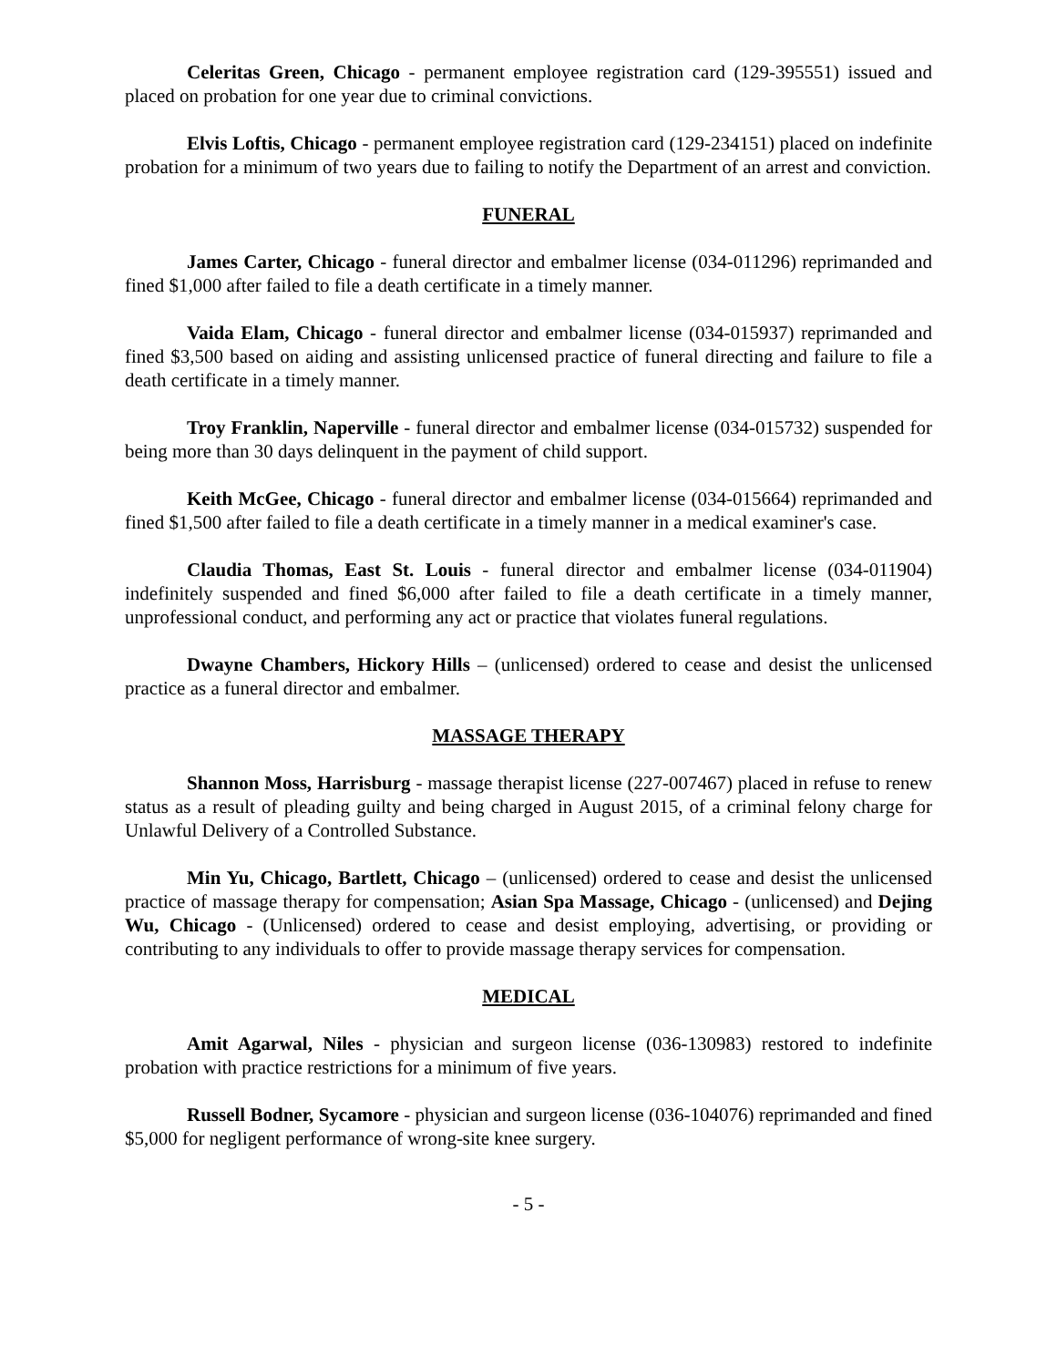Celeritas Green, Chicago - permanent employee registration card (129-395551) issued and placed on probation for one year due to criminal convictions.
Elvis Loftis, Chicago - permanent employee registration card (129-234151) placed on indefinite probation for a minimum of two years due to failing to notify the Department of an arrest and conviction.
FUNERAL
James Carter, Chicago - funeral director and embalmer license (034-011296) reprimanded and fined $1,000 after failed to file a death certificate in a timely manner.
Vaida Elam, Chicago - funeral director and embalmer license (034-015937) reprimanded and fined $3,500 based on aiding and assisting unlicensed practice of funeral directing and failure to file a death certificate in a timely manner.
Troy Franklin, Naperville - funeral director and embalmer license (034-015732) suspended for being more than 30 days delinquent in the payment of child support.
Keith McGee, Chicago - funeral director and embalmer license (034-015664) reprimanded and fined $1,500 after failed to file a death certificate in a timely manner in a medical examiner's case.
Claudia Thomas, East St. Louis - funeral director and embalmer license (034-011904) indefinitely suspended and fined $6,000 after failed to file a death certificate in a timely manner, unprofessional conduct, and performing any act or practice that violates funeral regulations.
Dwayne Chambers, Hickory Hills – (unlicensed) ordered to cease and desist the unlicensed practice as a funeral director and embalmer.
MASSAGE THERAPY
Shannon Moss, Harrisburg - massage therapist license (227-007467) placed in refuse to renew status as a result of pleading guilty and being charged in August 2015, of a criminal felony charge for Unlawful Delivery of a Controlled Substance.
Min Yu, Chicago, Bartlett, Chicago – (unlicensed) ordered to cease and desist the unlicensed practice of massage therapy for compensation; Asian Spa Massage, Chicago - (unlicensed) and Dejing Wu, Chicago - (Unlicensed) ordered to cease and desist employing, advertising, or providing or contributing to any individuals to offer to provide massage therapy services for compensation.
MEDICAL
Amit Agarwal, Niles - physician and surgeon license (036-130983) restored to indefinite probation with practice restrictions for a minimum of five years.
Russell Bodner, Sycamore - physician and surgeon license (036-104076) reprimanded and fined $5,000 for negligent performance of wrong-site knee surgery.
- 5 -